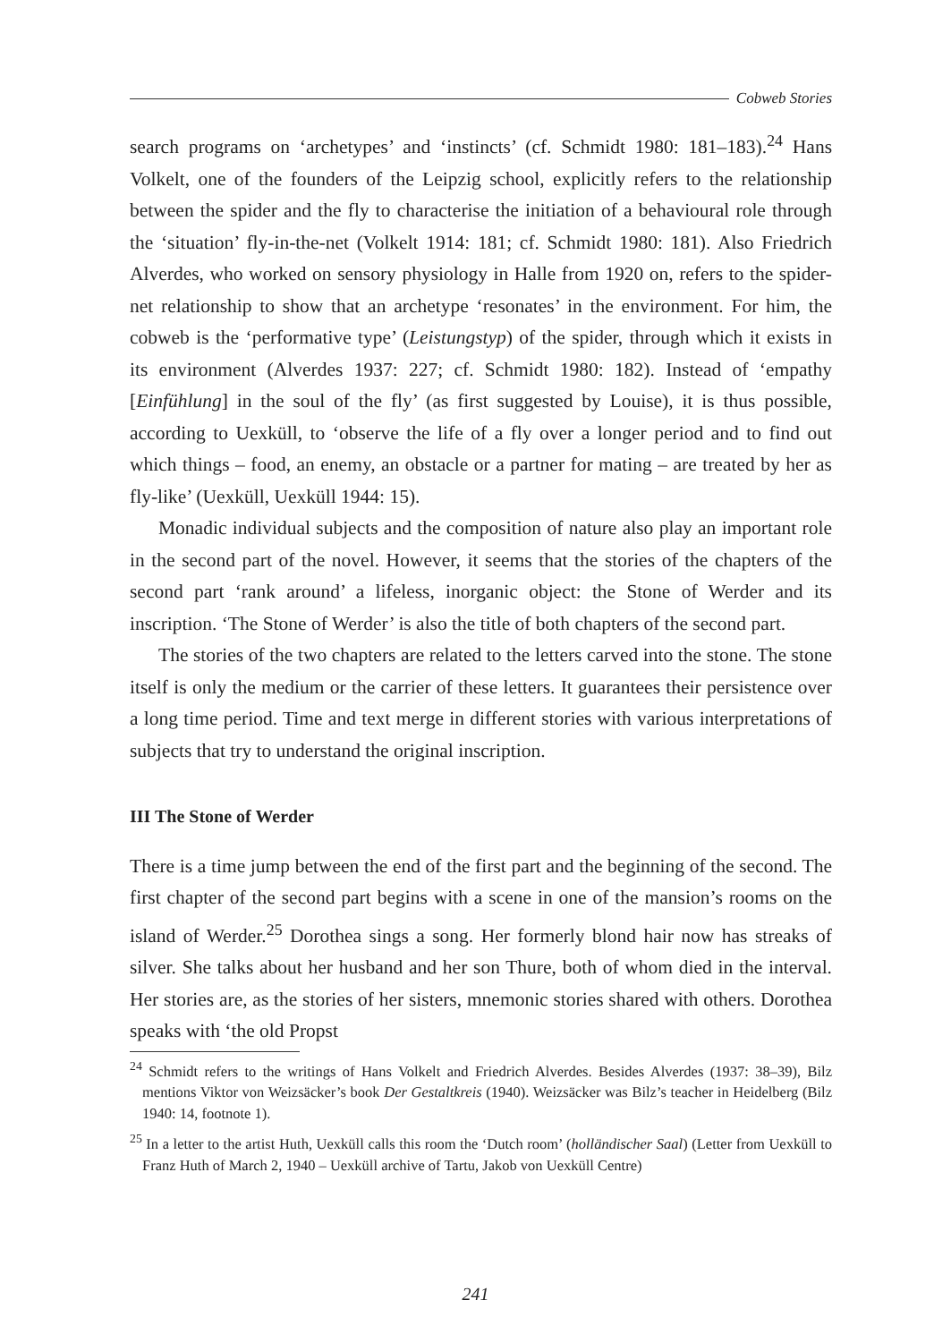Cobweb Stories
search programs on ‘archetypes’ and ‘instincts’ (cf. Schmidt 1980: 181–183).<sup>24</sup> Hans Volkelt, one of the founders of the Leipzig school, explicitly refers to the relationship between the spider and the fly to characterise the initiation of a behavioural role through the ‘situation’ fly-in-the-net (Volkelt 1914: 181; cf. Schmidt 1980: 181). Also Friedrich Alverdes, who worked on sensory physiology in Halle from 1920 on, refers to the spider-net relationship to show that an archetype ‘resonates’ in the environment. For him, the cobweb is the ‘performative type’ (Leistungstyp) of the spider, through which it exists in its environment (Alverdes 1937: 227; cf. Schmidt 1980: 182). Instead of ‘empathy [Einfühlung] in the soul of the fly’ (as first suggested by Louise), it is thus possible, according to Uexküll, to ‘observe the life of a fly over a longer period and to find out which things – food, an enemy, an obstacle or a partner for mating – are treated by her as fly-like’ (Uexküll, Uexküll 1944: 15).
Monadic individual subjects and the composition of nature also play an important role in the second part of the novel. However, it seems that the stories of the chapters of the second part ‘rank around’ a lifeless, inorganic object: the Stone of Werder and its inscription. ‘The Stone of Werder’ is also the title of both chapters of the second part.
The stories of the two chapters are related to the letters carved into the stone. The stone itself is only the medium or the carrier of these letters. It guarantees their persistence over a long time period. Time and text merge in different stories with various interpretations of subjects that try to understand the original inscription.
III The Stone of Werder
There is a time jump between the end of the first part and the beginning of the second. The first chapter of the second part begins with a scene in one of the mansion’s rooms on the island of Werder.<sup>25</sup> Dorothea sings a song. Her formerly blond hair now has streaks of silver. She talks about her husband and her son Thure, both of whom died in the interval. Her stories are, as the stories of her sisters, mnemonic stories shared with others. Dorothea speaks with ‘the old Propst
<sup>24</sup> Schmidt refers to the writings of Hans Volkelt and Friedrich Alverdes. Besides Alverdes (1937: 38–39), Bilz mentions Viktor von Weizsäcker’s book Der Gestaltkreis (1940). Weizsäcker was Bilz’s teacher in Heidelberg (Bilz 1940: 14, footnote 1).
<sup>25</sup> In a letter to the artist Huth, Uexküll calls this room the ‘Dutch room’ (holländischer Saal) (Letter from Uexküll to Franz Huth of March 2, 1940 – Uexküll archive of Tartu, Jakob von Uexküll Centre)
241